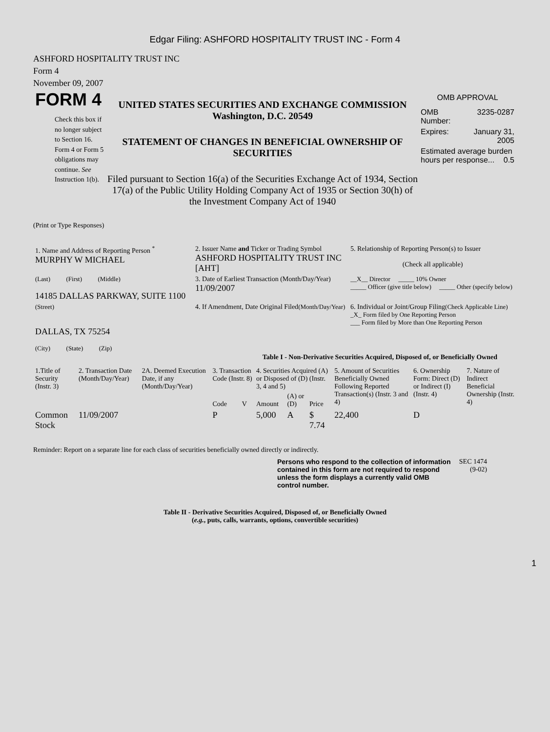Edgar Filing: ASHFORD HOSPITALITY TRUST INC - Form 4
ASHFORD HOSPITALITY TRUST INC
Form 4
November 09, 2007
FORM 4
Check this box if no longer subject to Section 16. Form 4 or Form 5 obligations may continue. See Instruction 1(b).
UNITED STATES SECURITIES AND EXCHANGE COMMISSION
Washington, D.C. 20549
STATEMENT OF CHANGES IN BENEFICIAL OWNERSHIP OF SECURITIES
Filed pursuant to Section 16(a) of the Securities Exchange Act of 1934, Section 17(a) of the Public Utility Holding Company Act of 1935 or Section 30(h) of the Investment Company Act of 1940
OMB APPROVAL
| OMB Number: | 3235-0287 |
| Expires: | January 31, 2005 |
| Estimated average burden hours per response... 0.5 | |
(Print or Type Responses)
| 1. Name and Address of Reporting Person <sup>*</sup> MURPHY W MICHAEL | 2. Issuer Name and Ticker or Trading Symbol ASHFORD HOSPITALITY TRUST INC [AHT] | 5. Relationship of Reporting Person(s) to Issuer (Check all applicable) |
| (Last) (First) (Middle) 14185 DALLAS PARKWAY, SUITE 1100 | 3. Date of Earliest Transaction (Month/Day/Year) 11/09/2007 | __X__ Director _____ 10% Owner _____ Officer (give title below) _____ Other (specify below) |
| (Street) DALLAS, TX 75254 (City) (State) (Zip) | 4. If Amendment, Date Original Filed (Month/Day/Year) | 6. Individual or Joint/Group Filing (Check Applicable Line) _X_ Form filed by One Reporting Person ___ Form filed by More than One Reporting Person |
Table I - Non-Derivative Securities Acquired, Disposed of, or Beneficially Owned
| 1.Title of Security (Instr. 3) | 2. Transaction Date (Month/Day/Year) | 2A. Deemed Execution Date, if any (Month/Day/Year) | 3. Transaction Code (Instr. 8) | | 4. Securities Acquired (A) or Disposed of (D) (Instr. 3, 4 and 5) | | | 5. Amount of Securities Beneficially Owned Following Reported Transaction(s) (Instr. 3 and 4) | 6. Ownership Form: Direct (D) or Indirect (I) (Instr. 4) | 7. Nature of Indirect Beneficial Ownership (Instr. 4) |
| --- | --- | --- | --- | --- | --- | --- | --- | --- | --- | --- |
| | | | Code | V | Amount | (A) or (D) | Price | | | |
| Common Stock | 11/09/2007 | | P | | 5,000 | A | $ 7.74 | 22,400 | D | |
Reminder: Report on a separate line for each class of securities beneficially owned directly or indirectly.
Persons who respond to the collection of information contained in this form are not required to respond unless the form displays a currently valid OMB control number.
SEC 1474 (9-02)
Table II - Derivative Securities Acquired, Disposed of, or Beneficially Owned
(e.g., puts, calls, warrants, options, convertible securities)
1